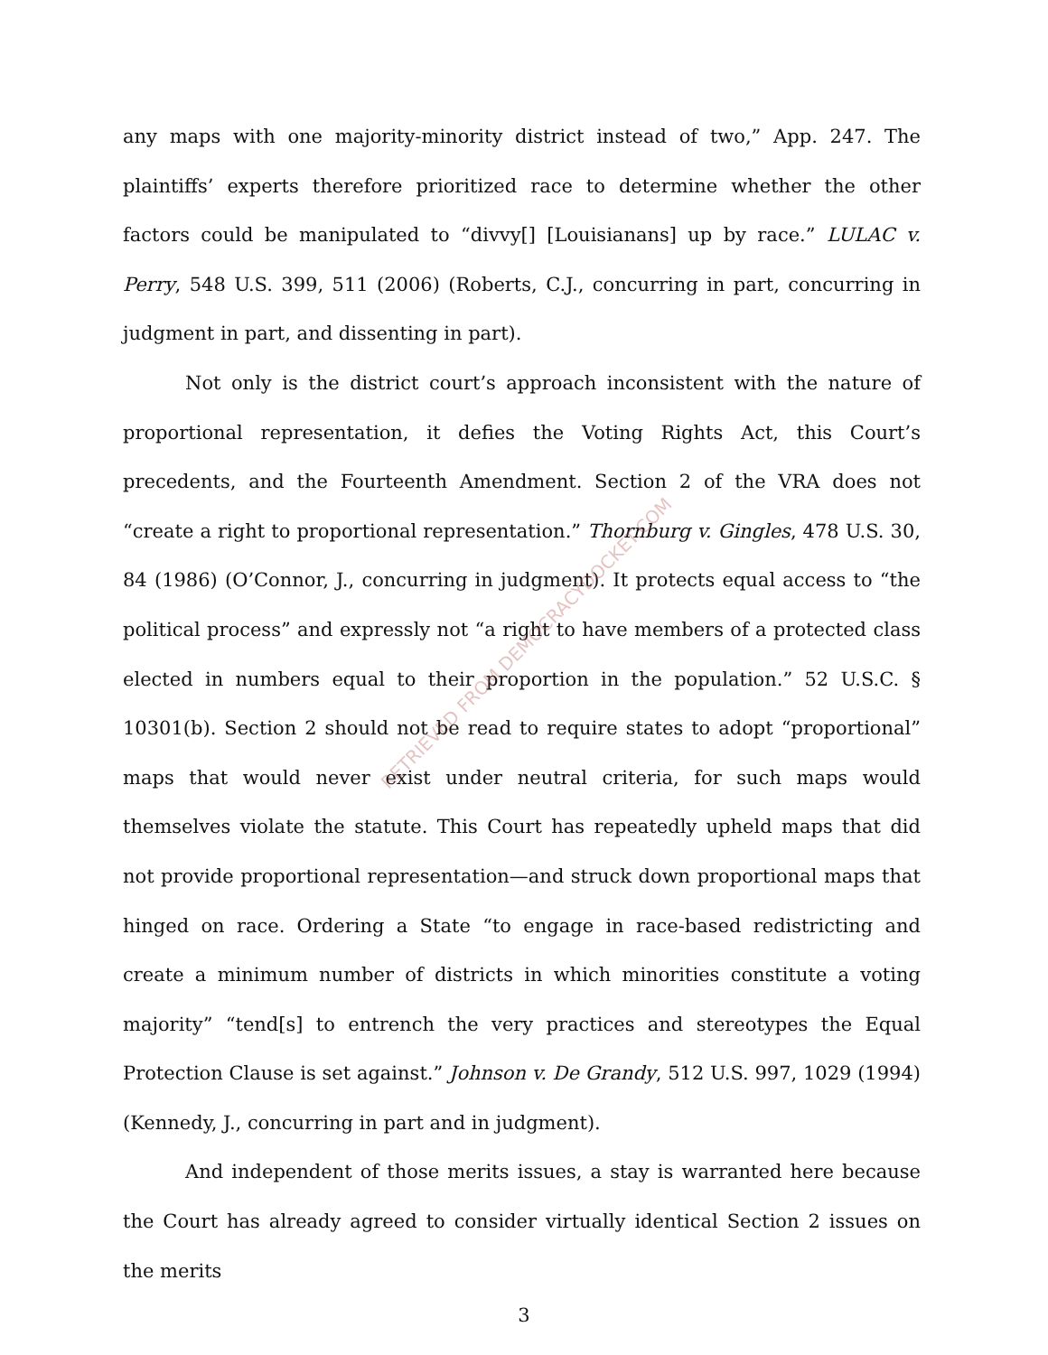any maps with one majority-minority district instead of two,” App. 247. The plaintiffs’ experts therefore prioritized race to determine whether the other factors could be manipulated to “divvy[] [Louisianans] up by race.” LULAC v. Perry, 548 U.S. 399, 511 (2006) (Roberts, C.J., concurring in part, concurring in judgment in part, and dissenting in part).
Not only is the district court’s approach inconsistent with the nature of proportional representation, it defies the Voting Rights Act, this Court’s precedents, and the Fourteenth Amendment. Section 2 of the VRA does not “create a right to proportional representation.” Thornburg v. Gingles, 478 U.S. 30, 84 (1986) (O’Connor, J., concurring in judgment). It protects equal access to “the political process” and expressly not “a right to have members of a protected class elected in numbers equal to their proportion in the population.” 52 U.S.C. § 10301(b). Section 2 should not be read to require states to adopt “proportional” maps that would never exist under neutral criteria, for such maps would themselves violate the statute. This Court has repeatedly upheld maps that did not provide proportional representation—and struck down proportional maps that hinged on race. Ordering a State “to engage in race-based redistricting and create a minimum number of districts in which minorities constitute a voting majority” “tend[s] to entrench the very practices and stereotypes the Equal Protection Clause is set against.” Johnson v. De Grandy, 512 U.S. 997, 1029 (1994) (Kennedy, J., concurring in part and in judgment).
And independent of those merits issues, a stay is warranted here because the Court has already agreed to consider virtually identical Section 2 issues on the merits
RETRIEVED FROM DEMOCRACYDOCKET.COM
3